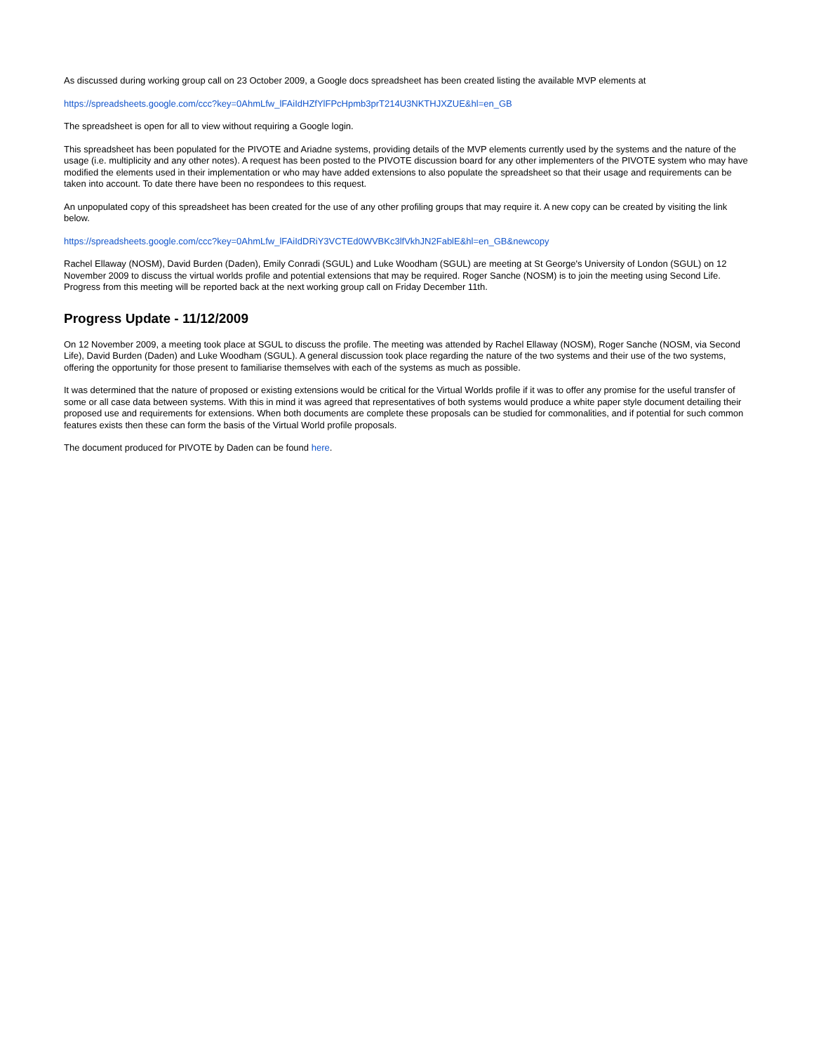As discussed during working group call on 23 October 2009, a Google docs spreadsheet has been created listing the available MVP elements at
https://spreadsheets.google.com/ccc?key=0AhmLfw_lFAiIdHZfYlFPcHpmb3prT214U3NKTHJXZUE&hl=en_GB
The spreadsheet is open for all to view without requiring a Google login.
This spreadsheet has been populated for the PIVOTE and Ariadne systems, providing details of the MVP elements currently used by the systems and the nature of the usage (i.e. multiplicity and any other notes). A request has been posted to the PIVOTE discussion board for any other implementers of the PIVOTE system who may have modified the elements used in their implementation or who may have added extensions to also populate the spreadsheet so that their usage and requirements can be taken into account. To date there have been no respondees to this request.
An unpopulated copy of this spreadsheet has been created for the use of any other profiling groups that may require it. A new copy can be created by visiting the link below.
https://spreadsheets.google.com/ccc?key=0AhmLfw_lFAiIdDRiY3VCTEd0WVBKc3lfVkhJN2FablE&hl=en_GB&newcopy
Rachel Ellaway (NOSM), David Burden (Daden), Emily Conradi (SGUL) and Luke Woodham (SGUL) are meeting at St George's University of London (SGUL) on 12 November 2009 to discuss the virtual worlds profile and potential extensions that may be required. Roger Sanche (NOSM) is to join the meeting using Second Life. Progress from this meeting will be reported back at the next working group call on Friday December 11th.
Progress Update - 11/12/2009
On 12 November 2009, a meeting took place at SGUL to discuss the profile. The meeting was attended by Rachel Ellaway (NOSM), Roger Sanche (NOSM, via Second Life), David Burden (Daden) and Luke Woodham (SGUL). A general discussion took place regarding the nature of the two systems and their use of the two systems, offering the opportunity for those present to familiarise themselves with each of the systems as much as possible.
It was determined that the nature of proposed or existing extensions would be critical for the Virtual Worlds profile if it was to offer any promise for the useful transfer of some or all case data between systems. With this in mind it was agreed that representatives of both systems would produce a white paper style document detailing their proposed use and requirements for extensions. When both documents are complete these proposals can be studied for commonalities, and if potential for such common features exists then these can form the basis of the Virtual World profile proposals.
The document produced for PIVOTE by Daden can be found here.